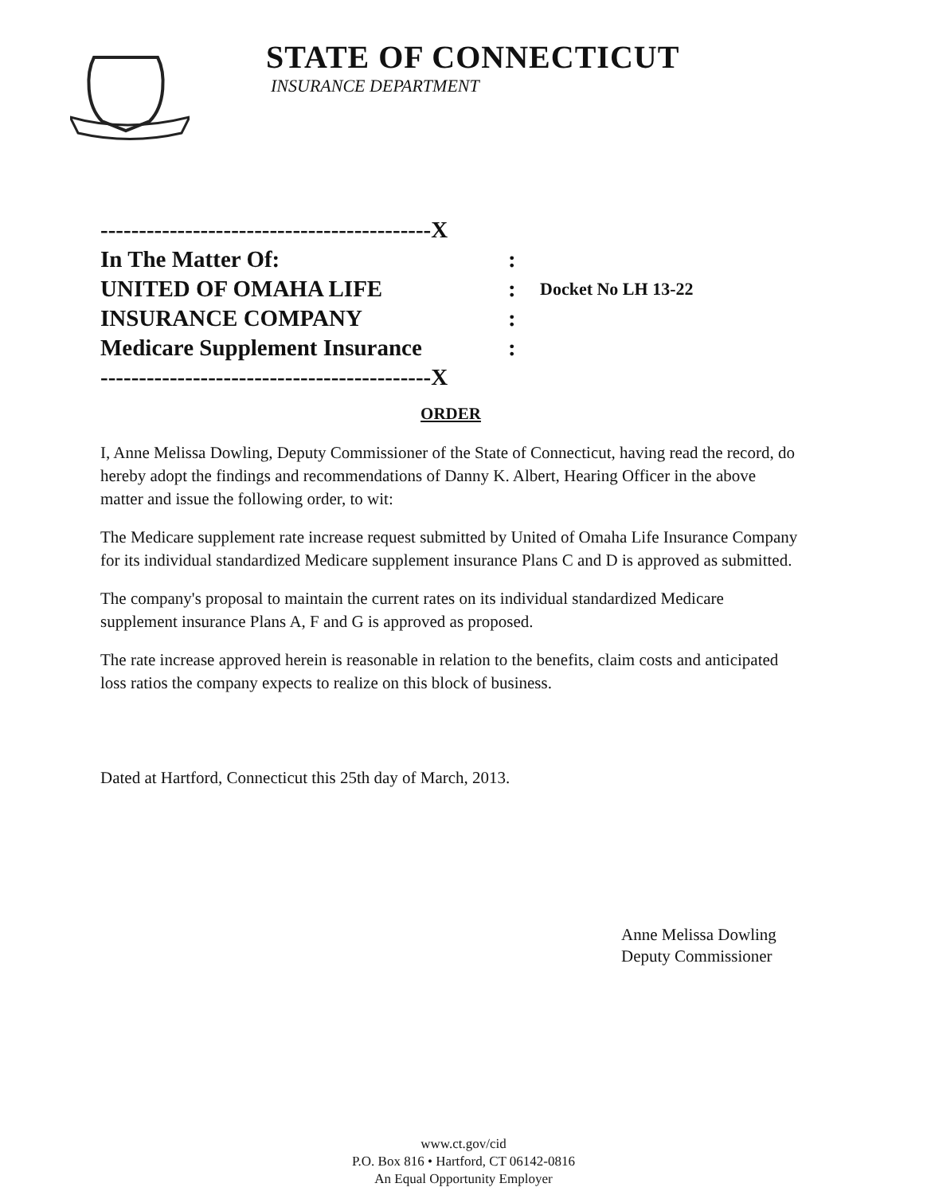STATE OF CONNECTICUT
INSURANCE DEPARTMENT
-------------------------------------------X
In The Matter Of::
UNITED OF OMAHA LIFE: Docket No LH 13-22
INSURANCE COMPANY:
Medicare Supplement Insurance:
-------------------------------------------X
ORDER
I, Anne Melissa Dowling, Deputy Commissioner of the State of Connecticut, having read the record, do hereby adopt the findings and recommendations of Danny K. Albert, Hearing Officer in the above matter and issue the following order, to wit:
The Medicare supplement rate increase request submitted by United of Omaha Life Insurance Company for its individual standardized Medicare supplement insurance Plans C and D is approved as submitted.
The company's proposal to maintain the current rates on its individual standardized Medicare supplement insurance Plans A, F and G is approved as proposed.
The rate increase approved herein is reasonable in relation to the benefits, claim costs and anticipated loss ratios the company expects to realize on this block of business.
Dated at Hartford, Connecticut this 25th day of March, 2013.
Anne Melissa Dowling
Deputy Commissioner
www.ct.gov/cid
P.O. Box 816 • Hartford, CT 06142-0816
An Equal Opportunity Employer